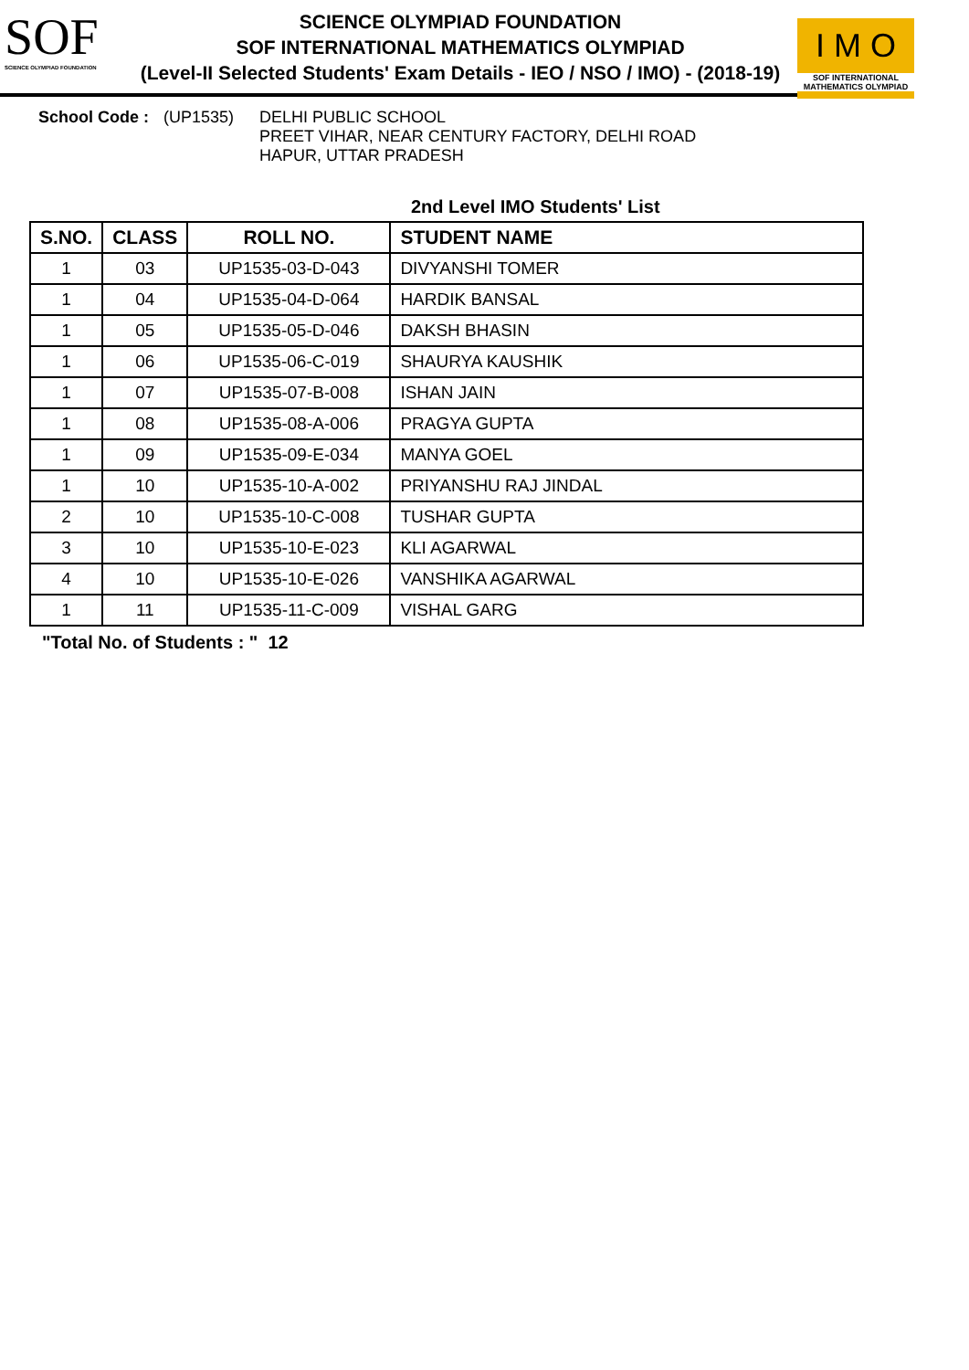SOF
SCIENCE OLYMPIAD FOUNDATION
SCIENCE OLYMPIAD FOUNDATION
SOF INTERNATIONAL MATHEMATICS OLYMPIAD
(Level-II Selected Students' Exam Details - IEO / NSO / IMO) - (2018-19)
I M O
SOF INTERNATIONAL MATHEMATICS OLYMPIAD
School Code : (UP1535) DELHI PUBLIC SCHOOL
PREET VIHAR, NEAR CENTURY FACTORY, DELHI ROAD
HAPUR, UTTAR PRADESH
2nd Level IMO Students' List
| S.NO. | CLASS | ROLL NO. | STUDENT NAME |
| --- | --- | --- | --- |
| 1 | 03 | UP1535-03-D-043 | DIVYANSHI TOMER |
| 1 | 04 | UP1535-04-D-064 | HARDIK BANSAL |
| 1 | 05 | UP1535-05-D-046 | DAKSH BHASIN |
| 1 | 06 | UP1535-06-C-019 | SHAURYA KAUSHIK |
| 1 | 07 | UP1535-07-B-008 | ISHAN JAIN |
| 1 | 08 | UP1535-08-A-006 | PRAGYA GUPTA |
| 1 | 09 | UP1535-09-E-034 | MANYA GOEL |
| 1 | 10 | UP1535-10-A-002 | PRIYANSHU RAJ JINDAL |
| 2 | 10 | UP1535-10-C-008 | TUSHAR GUPTA |
| 3 | 10 | UP1535-10-E-023 | KLI AGARWAL |
| 4 | 10 | UP1535-10-E-026 | VANSHIKA AGARWAL |
| 1 | 11 | UP1535-11-C-009 | VISHAL GARG |
"Total No. of Students : " 12